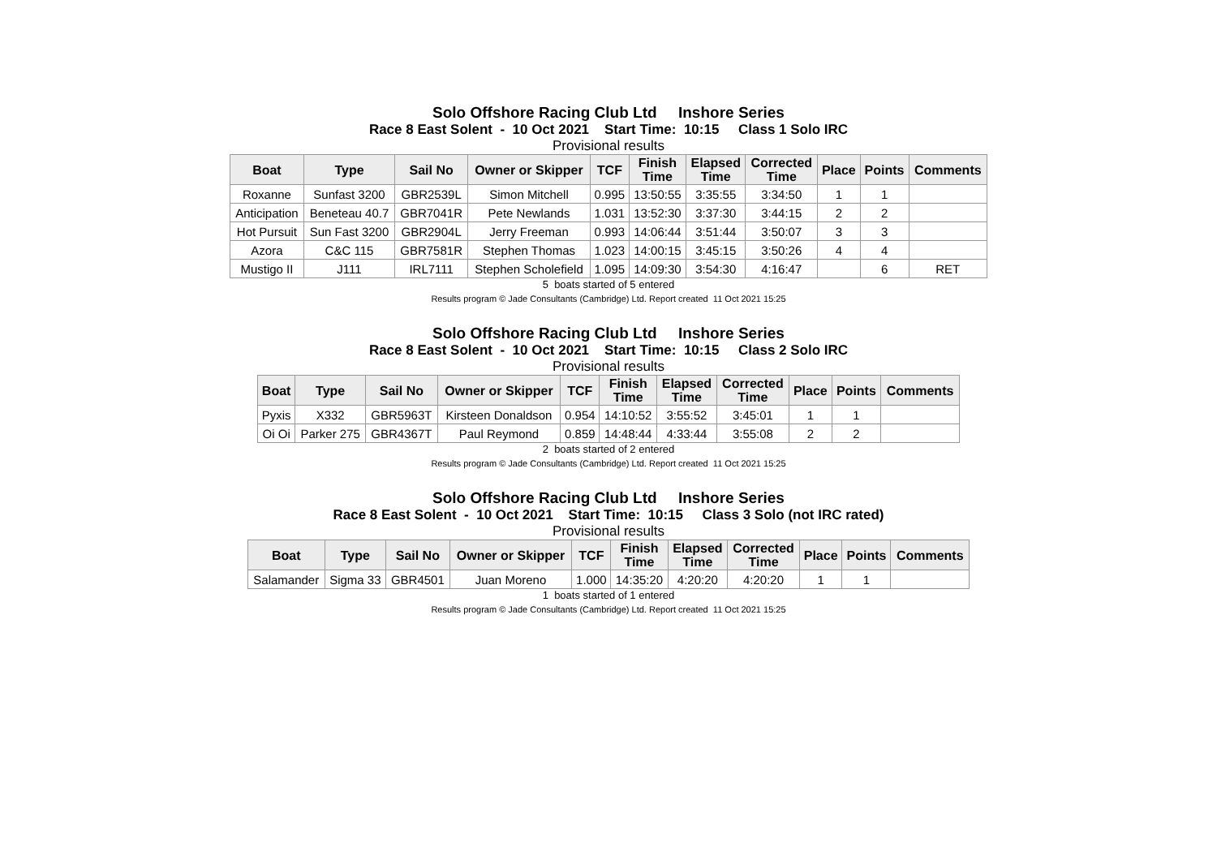Solo Offshore Racing Club Ltd Inshore Series
Race 8 East Solent - 10 Oct 2021 Start Time: 10:15 Class 1 Solo IRC
Provisional results
| Boat | Type | Sail No | Owner or Skipper | TCF | Finish Time | Elapsed Time | Corrected Time | Place | Points | Comments |
| --- | --- | --- | --- | --- | --- | --- | --- | --- | --- | --- |
| Roxanne | Sunfast 3200 | GBR2539L | Simon Mitchell | 0.995 | 13:50:55 | 3:35:55 | 3:34:50 | 1 | 1 | |
| Anticipation | Beneteau 40.7 | GBR7041R | Pete Newlands | 1.031 | 13:52:30 | 3:37:30 | 3:44:15 | 2 | 2 | |
| Hot Pursuit | Sun Fast 3200 | GBR2904L | Jerry Freeman | 0.993 | 14:06:44 | 3:51:44 | 3:50:07 | 3 | 3 | |
| Azora | C&C 115 | GBR7581R | Stephen Thomas | 1.023 | 14:00:15 | 3:45:15 | 3:50:26 | 4 | 4 | |
| Mustigo II | J111 | IRL7111 | Stephen Scholefield | 1.095 | 14:09:30 | 3:54:30 | 4:16:47 | | 6 | RET |
5 boats started of 5 entered
Results program © Jade Consultants (Cambridge) Ltd. Report created 11 Oct 2021 15:25
Solo Offshore Racing Club Ltd Inshore Series
Race 8 East Solent - 10 Oct 2021 Start Time: 10:15 Class 2 Solo IRC
Provisional results
| Boat | Type | Sail No | Owner or Skipper | TCF | Finish Time | Elapsed Time | Corrected Time | Place | Points | Comments |
| --- | --- | --- | --- | --- | --- | --- | --- | --- | --- | --- |
| Pyxis | X332 | GBR5963T | Kirsteen Donaldson | 0.954 | 14:10:52 | 3:55:52 | 3:45:01 | 1 | 1 | |
| Oi Oi | Parker 275 | GBR4367T | Paul Reymond | 0.859 | 14:48:44 | 4:33:44 | 3:55:08 | 2 | 2 | |
2 boats started of 2 entered
Results program © Jade Consultants (Cambridge) Ltd. Report created 11 Oct 2021 15:25
Solo Offshore Racing Club Ltd Inshore Series
Race 8 East Solent - 10 Oct 2021 Start Time: 10:15 Class 3 Solo (not IRC rated)
Provisional results
| Boat | Type | Sail No | Owner or Skipper | TCF | Finish Time | Elapsed Time | Corrected Time | Place | Points | Comments |
| --- | --- | --- | --- | --- | --- | --- | --- | --- | --- | --- |
| Salamander | Sigma 33 | GBR4501 | Juan Moreno | 1.000 | 14:35:20 | 4:20:20 | 4:20:20 | 1 | 1 | |
1 boats started of 1 entered
Results program © Jade Consultants (Cambridge) Ltd. Report created 11 Oct 2021 15:25